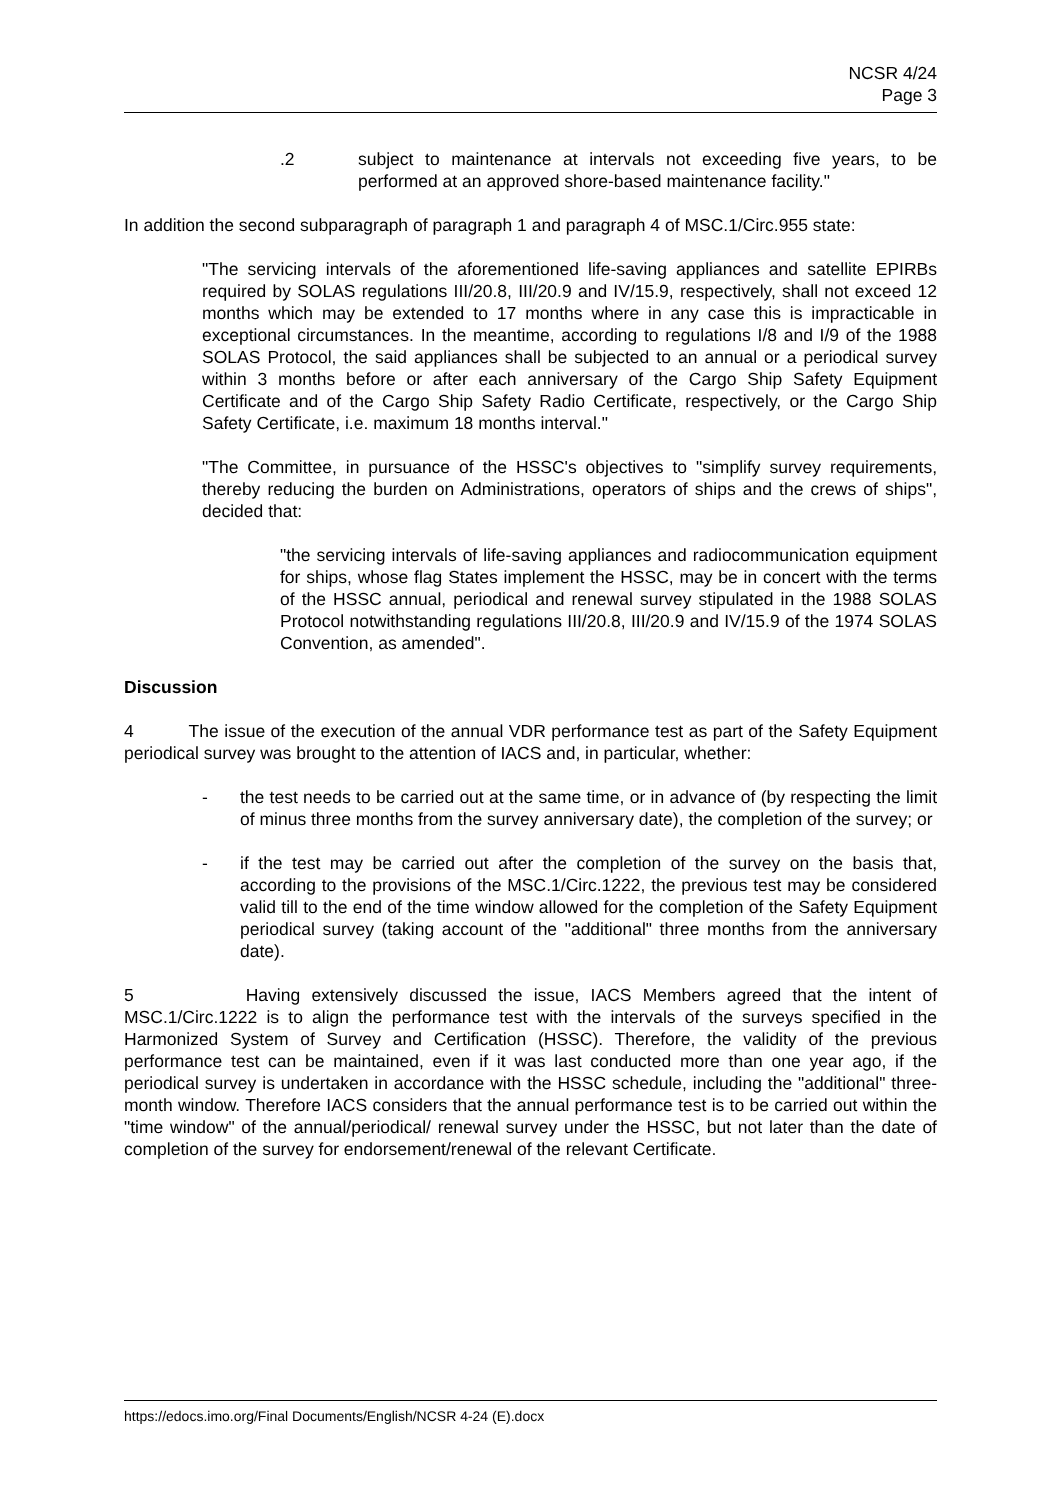NCSR 4/24
Page 3
.2 subject to maintenance at intervals not exceeding five years, to be performed at an approved shore-based maintenance facility."
In addition the second subparagraph of paragraph 1 and paragraph 4 of MSC.1/Circ.955 state:
"The servicing intervals of the aforementioned life-saving appliances and satellite EPIRBs required by SOLAS regulations III/20.8, III/20.9 and IV/15.9, respectively, shall not exceed 12 months which may be extended to 17 months where in any case this is impracticable in exceptional circumstances. In the meantime, according to regulations I/8 and I/9 of the 1988 SOLAS Protocol, the said appliances shall be subjected to an annual or a periodical survey within 3 months before or after each anniversary of the Cargo Ship Safety Equipment Certificate and of the Cargo Ship Safety Radio Certificate, respectively, or the Cargo Ship Safety Certificate, i.e. maximum 18 months interval."
"The Committee, in pursuance of the HSSC's objectives to "simplify survey requirements, thereby reducing the burden on Administrations, operators of ships and the crews of ships", decided that:
"the servicing intervals of life-saving appliances and radiocommunication equipment for ships, whose flag States implement the HSSC, may be in concert with the terms of the HSSC annual, periodical and renewal survey stipulated in the 1988 SOLAS Protocol notwithstanding regulations III/20.8, III/20.9 and IV/15.9 of the 1974 SOLAS Convention, as amended".
Discussion
4 The issue of the execution of the annual VDR performance test as part of the Safety Equipment periodical survey was brought to the attention of IACS and, in particular, whether:
- the test needs to be carried out at the same time, or in advance of (by respecting the limit of minus three months from the survey anniversary date), the completion of the survey; or
- if the test may be carried out after the completion of the survey on the basis that, according to the provisions of the MSC.1/Circ.1222, the previous test may be considered valid till to the end of the time window allowed for the completion of the Safety Equipment periodical survey (taking account of the "additional" three months from the anniversary date).
5 Having extensively discussed the issue, IACS Members agreed that the intent of MSC.1/Circ.1222 is to align the performance test with the intervals of the surveys specified in the Harmonized System of Survey and Certification (HSSC). Therefore, the validity of the previous performance test can be maintained, even if it was last conducted more than one year ago, if the periodical survey is undertaken in accordance with the HSSC schedule, including the "additional" three-month window. Therefore IACS considers that the annual performance test is to be carried out within the "time window" of the annual/periodical/ renewal survey under the HSSC, but not later than the date of completion of the survey for endorsement/renewal of the relevant Certificate.
https://edocs.imo.org/Final Documents/English/NCSR 4-24 (E).docx